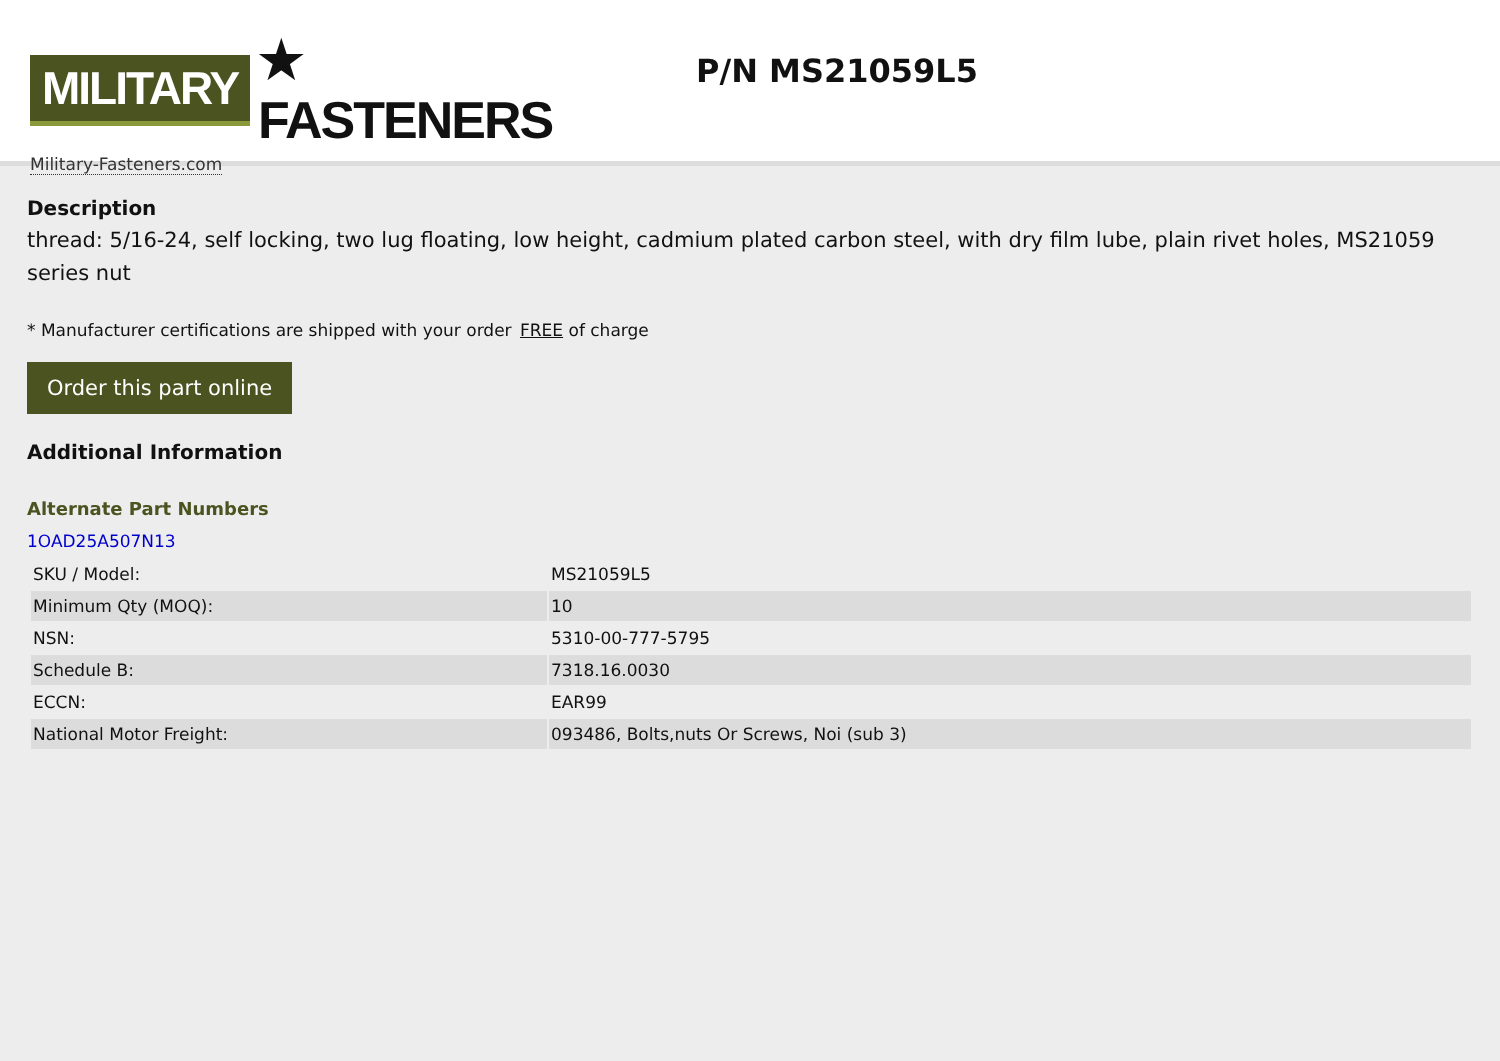MILITARY ★ FASTENERS
Military-Fasteners.com
P/N MS21059L5
Description
thread: 5/16-24, self locking, two lug floating, low height, cadmium plated carbon steel, with dry film lube, plain rivet holes, MS21059 series nut
* Manufacturer certifications are shipped with your order FREE of charge
Order this part online
Additional Information
Alternate Part Numbers
1OAD25A507N13
| SKU / Model: | MS21059L5 |
| Minimum Qty (MOQ): | 10 |
| NSN: | 5310-00-777-5795 |
| Schedule B: | 7318.16.0030 |
| ECCN: | EAR99 |
| National Motor Freight: | 093486, Bolts,nuts Or Screws, Noi (sub 3) |